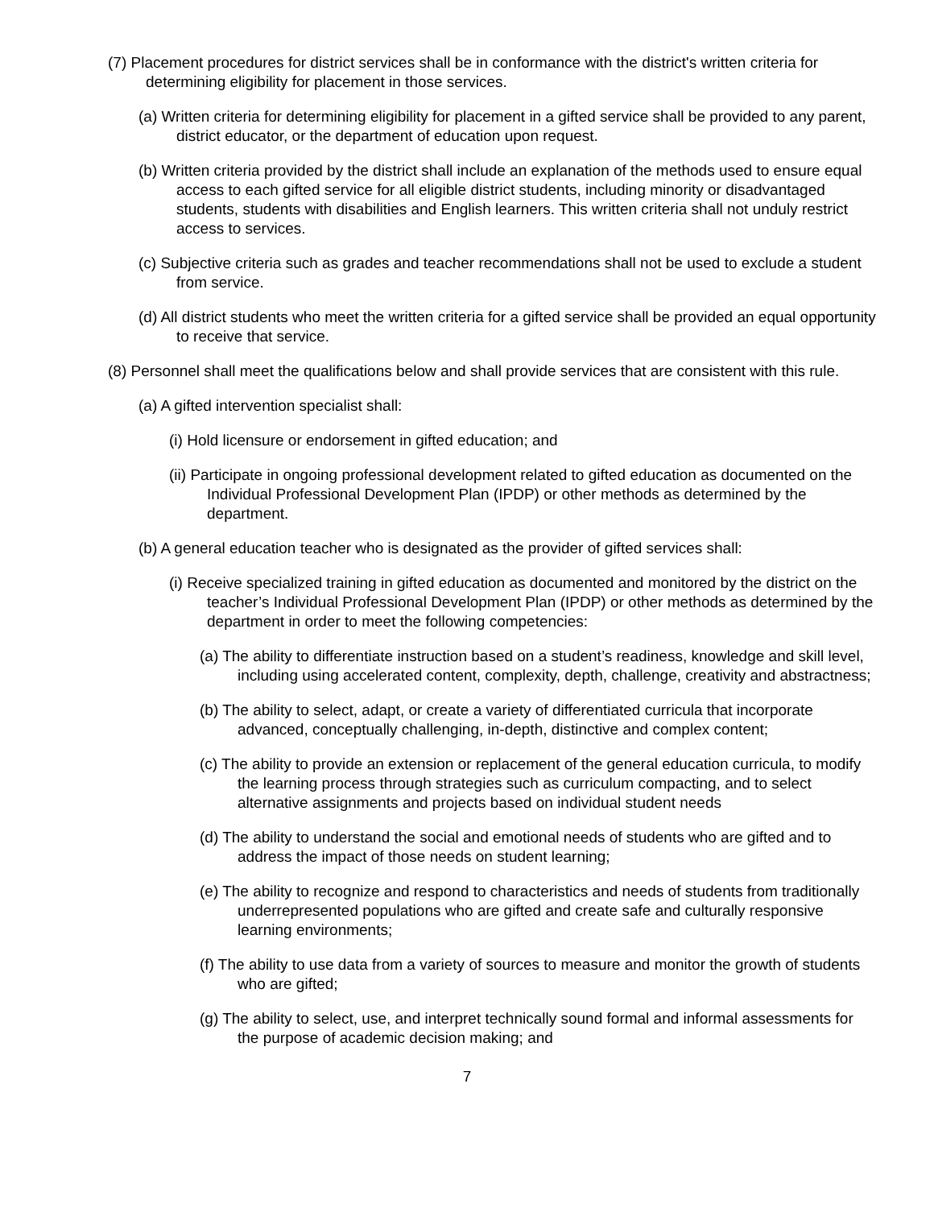(7) Placement procedures for district services shall be in conformance with the district's written criteria for determining eligibility for placement in those services.
(a) Written criteria for determining eligibility for placement in a gifted service shall be provided to any parent, district educator, or the department of education upon request.
(b) Written criteria provided by the district shall include an explanation of the methods used to ensure equal access to each gifted service for all eligible district students, including minority or disadvantaged students, students with disabilities and English learners. This written criteria shall not unduly restrict access to services.
(c) Subjective criteria such as grades and teacher recommendations shall not be used to exclude a student from service.
(d) All district students who meet the written criteria for a gifted service shall be provided an equal opportunity to receive that service.
(8) Personnel shall meet the qualifications below and shall provide services that are consistent with this rule.
(a) A gifted intervention specialist shall:
(i) Hold licensure or endorsement in gifted education; and
(ii) Participate in ongoing professional development related to gifted education as documented on the Individual Professional Development Plan (IPDP) or other methods as determined by the department.
(b) A general education teacher who is designated as the provider of gifted services shall:
(i) Receive specialized training in gifted education as documented and monitored by the district on the teacher’s Individual Professional Development Plan (IPDP) or other methods as determined by the department in order to meet the following competencies:
(a) The ability to differentiate instruction based on a student’s readiness, knowledge and skill level, including using accelerated content, complexity, depth, challenge, creativity and abstractness;
(b) The ability to select, adapt, or create a variety of differentiated curricula that incorporate advanced, conceptually challenging, in-depth, distinctive and complex content;
(c) The ability to provide an extension or replacement of the general education curricula, to modify the learning process through strategies such as curriculum compacting, and to select alternative assignments and projects based on individual student needs
(d) The ability to understand the social and emotional needs of students who are gifted and to address the impact of those needs on student learning;
(e) The ability to recognize and respond to characteristics and needs of students from traditionally underrepresented populations who are gifted and create safe and culturally responsive learning environments;
(f) The ability to use data from a variety of sources to measure and monitor the growth of students who are gifted;
(g) The ability to select, use, and interpret technically sound formal and informal assessments for the purpose of academic decision making; and
7